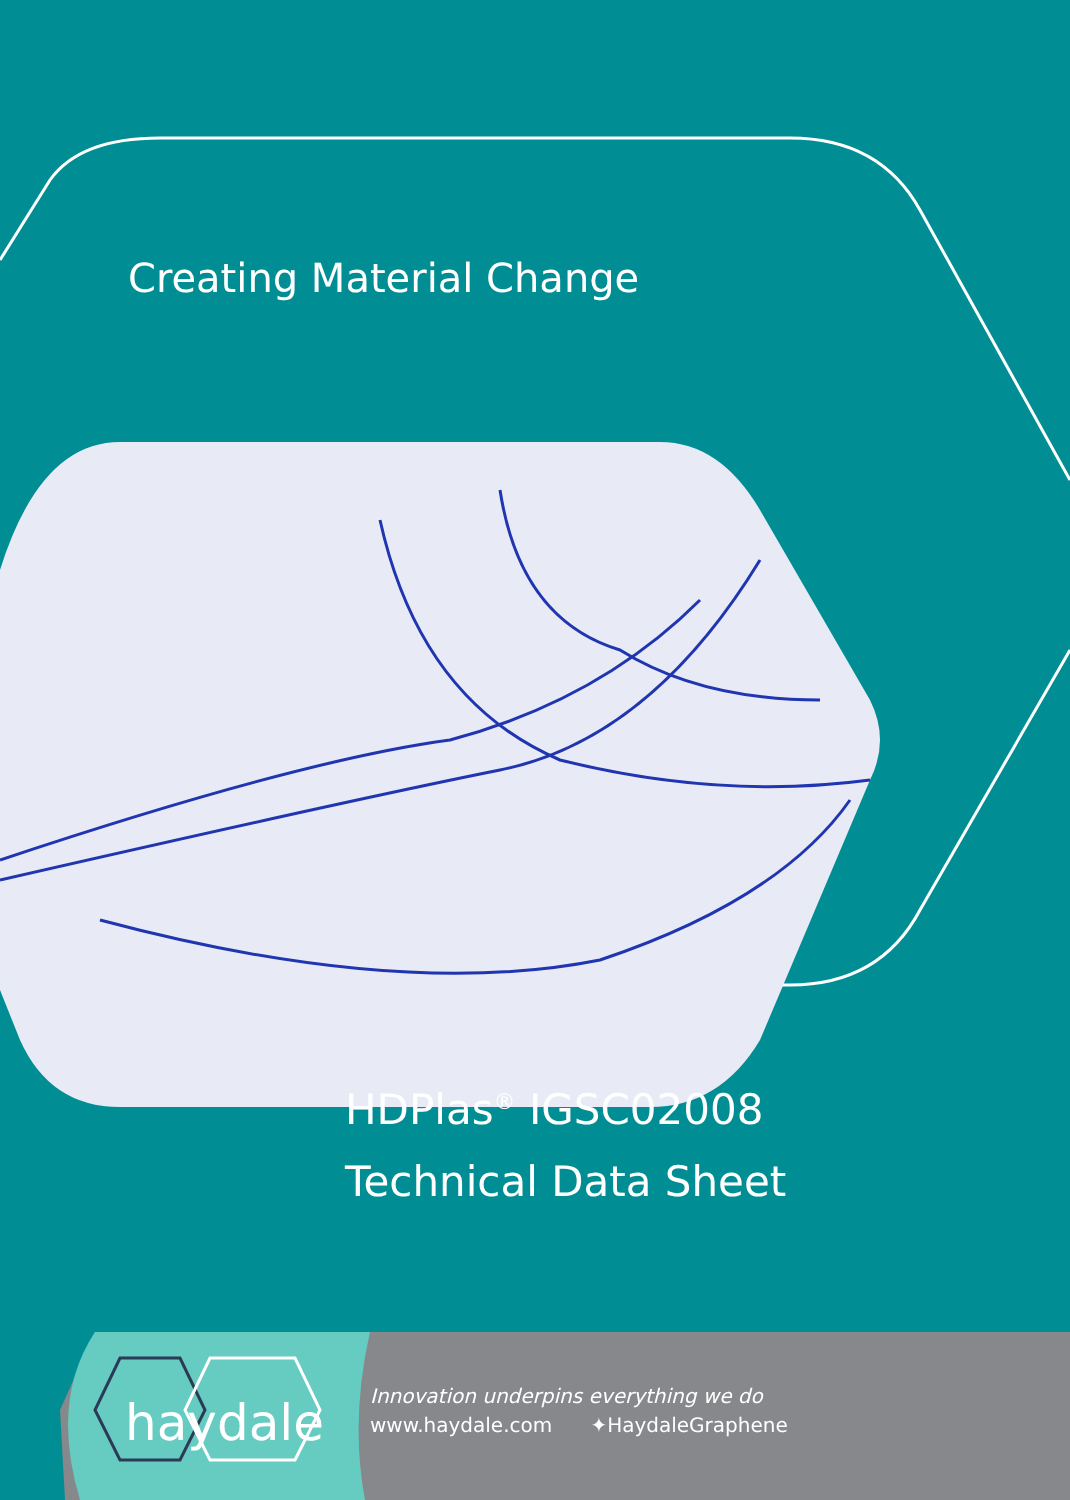Creating Material Change
HDPlas<sup>®</sup> IGSC02008
Technical Data Sheet
haydale
Innovation underpins everything we do
www.haydale.com ✦HaydaleGraphene